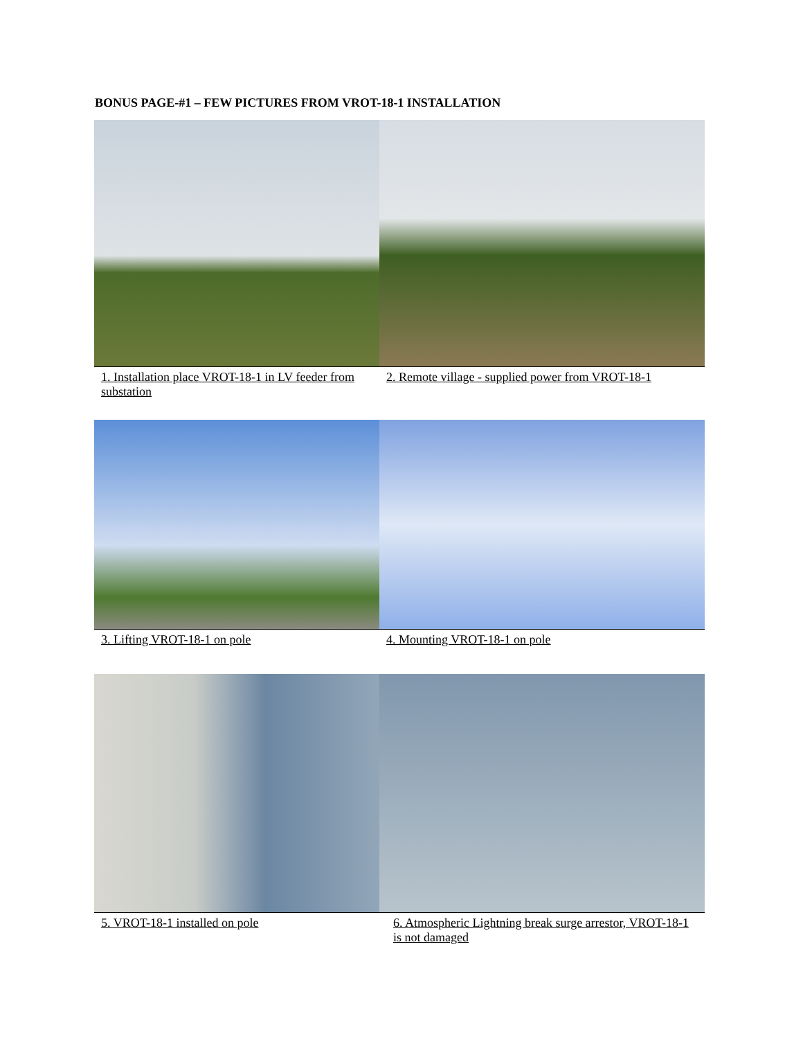BONUS PAGE-#1 – FEW PICTURES FROM VROT-18-1 INSTALLATION
| 1. Installation place VROT-18-1 in LV feeder from substation | 2. Remote village - supplied power from VROT-18-1 |
| 3. Lifting VROT-18-1 on pole | 4. Mounting VROT-18-1 on pole |
| 5. VROT-18-1 installed on pole | 6. Atmospheric Lightning break surge arrestor, VROT-18-1 is not damaged |